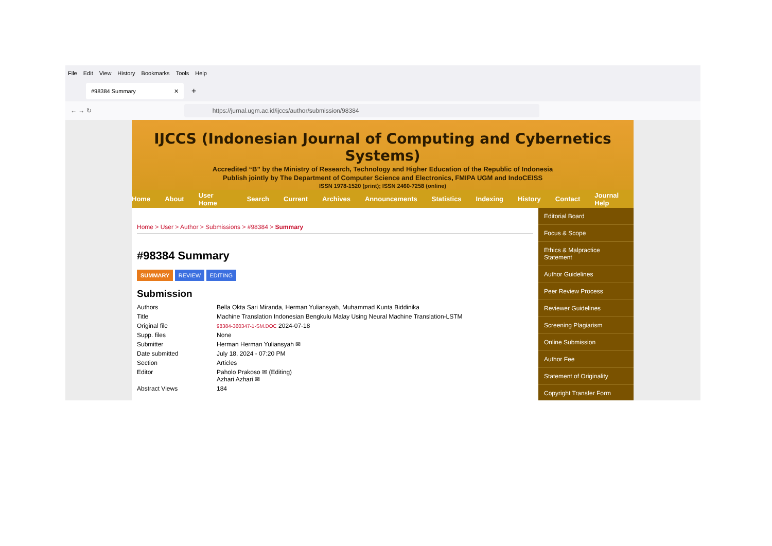File Edit View History Bookmarks Tools Help
#98384 Summary ✕
+
← → ↻
https://jurnal.ugm.ac.id/ijccs/author/submission/98384
IJCCS (Indonesian Journal of Computing and Cybernetics Systems)
Accredited “B” by the Ministry of Research, Technology and Higher Education of the Republic of Indonesia
Publish jointly by The Department of Computer Science and Electronics, FMIPA UGM and IndoCEISS
ISSN 1978-1520 (print); ISSN 2460-7258 (online)
Home About User Home Search Current Archives Announcements Statistics Indexing History Contact Journal Help
Home > User > Author > Submissions > #98384 > Summary
#98384 Summary
SUMMARY REVIEW EDITING
Submission
| Authors | Bella Okta Sari Miranda, Herman Yuliansyah, Muhammad Kunta Biddinika |
| Title | Machine Translation Indonesian Bengkulu Malay Using Neural Machine Translation-LSTM |
| Original file | 98384-360347-1-SM.DOC 2024-07-18 |
| Supp. files | None |
| Submitter | Herman Herman Yuliansyah ✉ |
| Date submitted | July 18, 2024 - 07:20 PM |
| Section | Articles |
| Editor | Paholo Prakoso ✉ (Editing) Azhari Azhari ✉ |
| Abstract Views | 184 |
Editorial Board
Focus & Scope
Ethics & Malpractice Statement
Author Guidelines
Peer Review Process
Reviewer Guidelines
Screening Plagiarism
Online Submission
Author Fee
Statement of Originality
Copyright Transfer Form